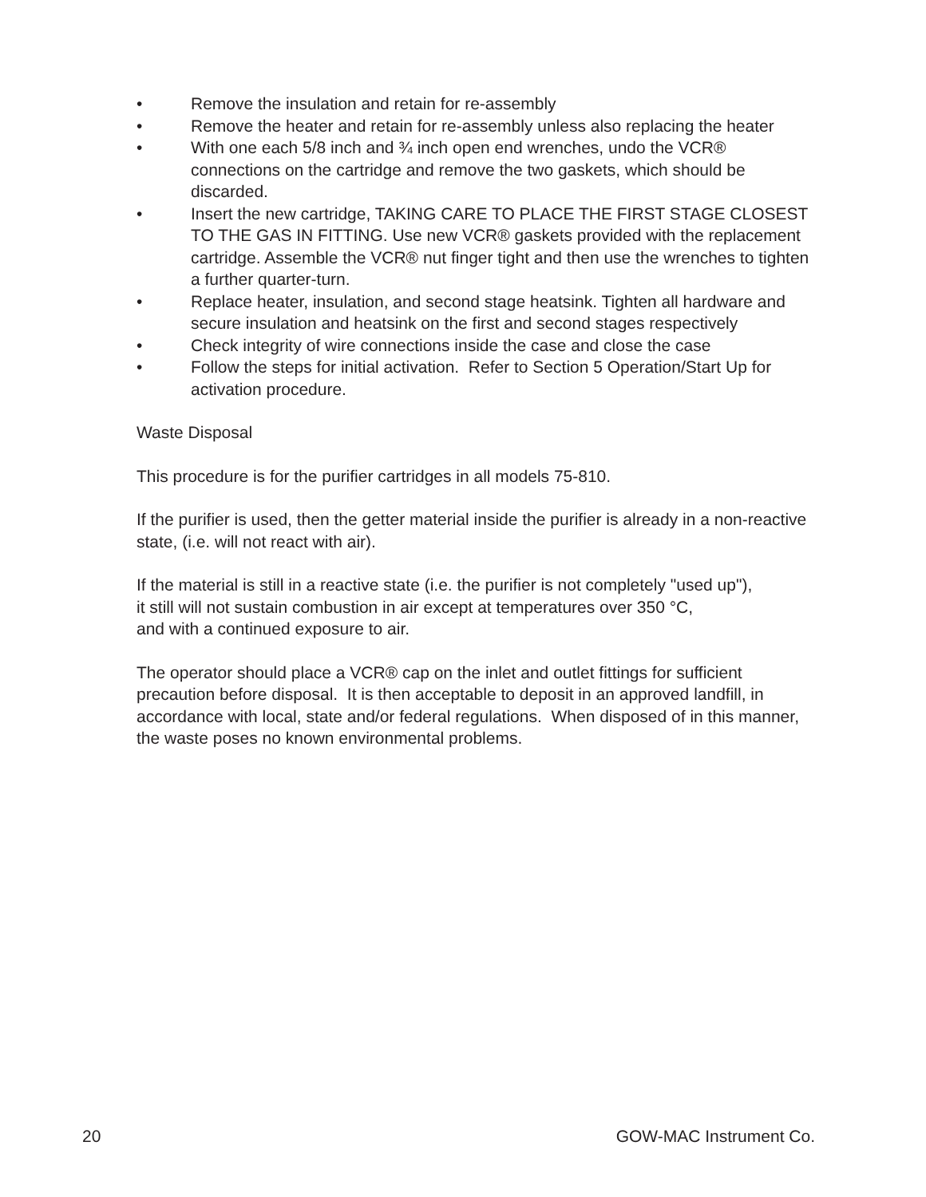• Remove the insulation and retain for re-assembly
• Remove the heater and retain for re-assembly unless also replacing the heater
• With one each 5/8 inch and ¾ inch open end wrenches, undo the VCR® connections on the cartridge and remove the two gaskets, which should be discarded.
• Insert the new cartridge, TAKING CARE TO PLACE THE FIRST STAGE CLOSEST TO THE GAS IN FITTING. Use new VCR® gaskets provided with the replacement cartridge. Assemble the VCR® nut finger tight and then use the wrenches to tighten a further quarter-turn.
• Replace heater, insulation, and second stage heatsink. Tighten all hardware and secure insulation and heatsink on the first and second stages respectively
• Check integrity of wire connections inside the case and close the case
• Follow the steps for initial activation. Refer to Section 5 Operation/Start Up for activation procedure.
Waste Disposal
This procedure is for the purifier cartridges in all models 75-810.
If the purifier is used, then the getter material inside the purifier is already in a non-reactive state, (i.e. will not react with air).
If the material is still in a reactive state (i.e. the purifier is not completely "used up"),
it still will not sustain combustion in air except at temperatures over 350 °C,
and with a continued exposure to air.
The operator should place a VCR® cap on the inlet and outlet fittings for sufficient precaution before disposal. It is then acceptable to deposit in an approved landfill, in accordance with local, state and/or federal regulations. When disposed of in this manner, the waste poses no known environmental problems.
20 GOW-MAC Instrument Co.